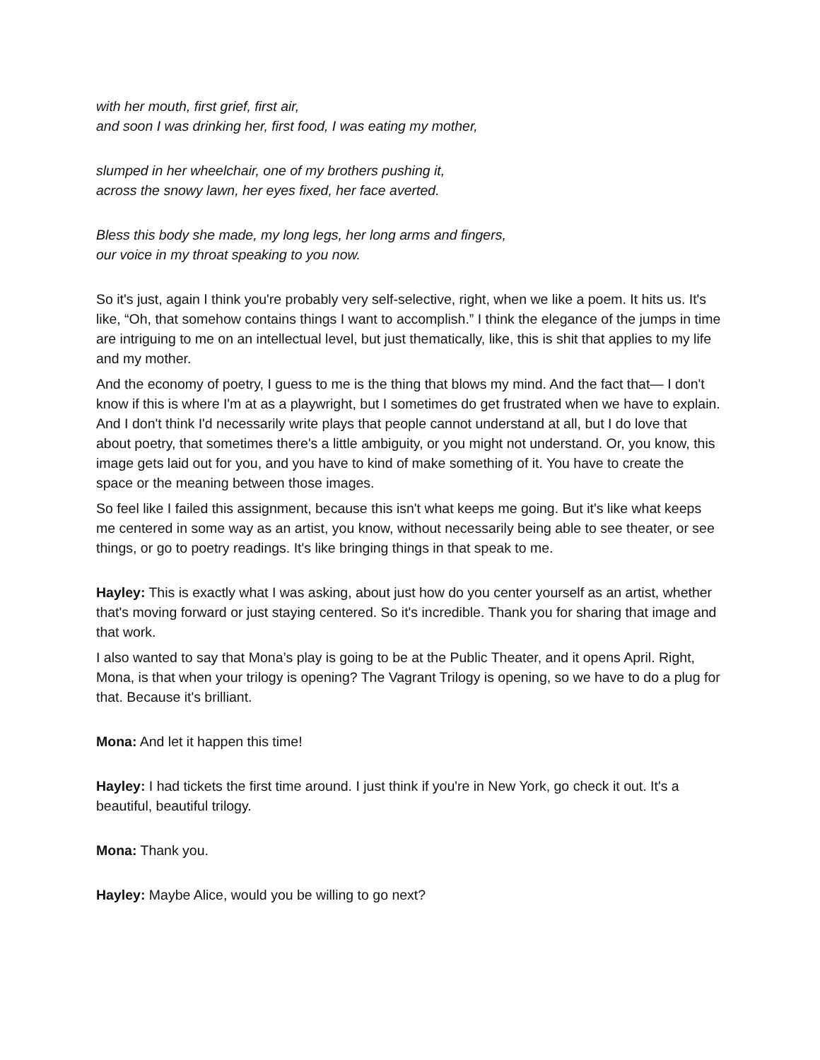with her mouth, first grief, first air,
and soon I was drinking her, first food, I was eating my mother,
slumped in her wheelchair, one of my brothers pushing it,
across the snowy lawn, her eyes fixed, her face averted.
Bless this body she made, my long legs, her long arms and fingers,
our voice in my throat speaking to you now.
So it's just, again I think you're probably very self-selective, right, when we like a poem. It hits us. It's like, “Oh, that somehow contains things I want to accomplish.” I think the elegance of the jumps in time are intriguing to me on an intellectual level, but just thematically, like, this is shit that applies to my life and my mother.
And the economy of poetry, I guess to me is the thing that blows my mind. And the fact that— I don't know if this is where I'm at as a playwright, but I sometimes do get frustrated when we have to explain. And I don't think I'd necessarily write plays that people cannot understand at all, but I do love that about poetry, that sometimes there's a little ambiguity, or you might not understand. Or, you know, this image gets laid out for you, and you have to kind of make something of it. You have to create the space or the meaning between those images.
So feel like I failed this assignment, because this isn't what keeps me going. But it's like what keeps me centered in some way as an artist, you know, without necessarily being able to see theater, or see things, or go to poetry readings. It's like bringing things in that speak to me.
Hayley: This is exactly what I was asking, about just how do you center yourself as an artist, whether that's moving forward or just staying centered. So it's incredible. Thank you for sharing that image and that work.
I also wanted to say that Mona’s play is going to be at the Public Theater, and it opens April. Right, Mona, is that when your trilogy is opening? The Vagrant Trilogy is opening, so we have to do a plug for that. Because it's brilliant.
Mona: And let it happen this time!
Hayley: I had tickets the first time around. I just think if you're in New York, go check it out. It's a beautiful, beautiful trilogy.
Mona: Thank you.
Hayley: Maybe Alice, would you be willing to go next?